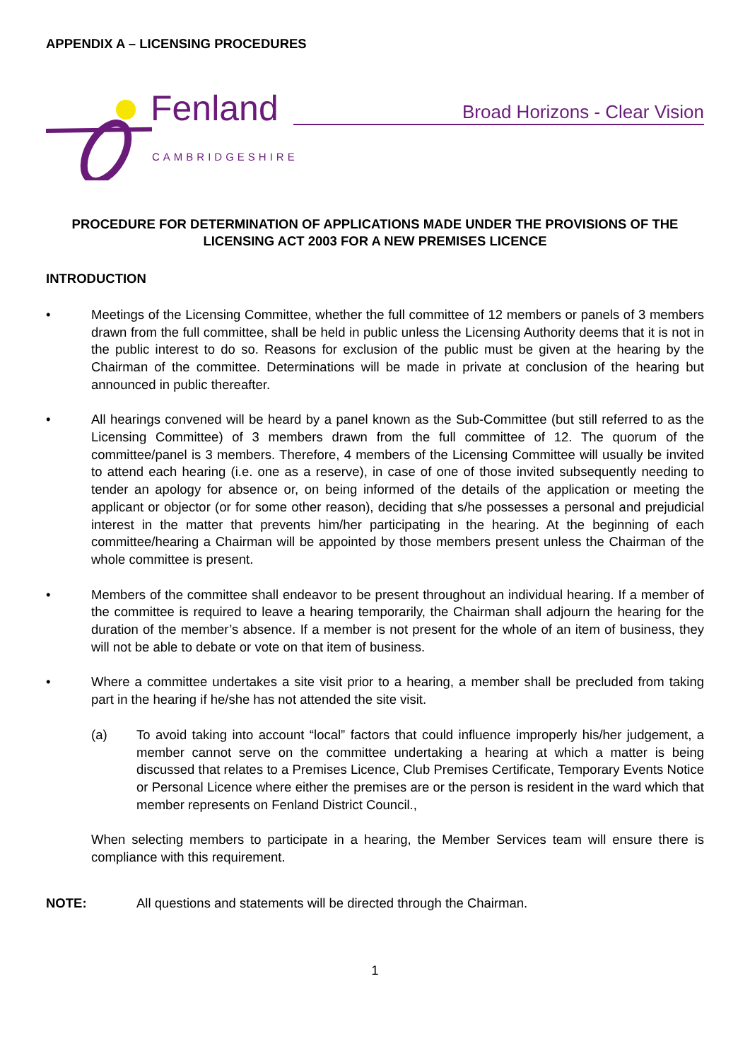APPENDIX A – LICENSING PROCEDURES
Fenland
CAMBRIDGESHIRE
Broad Horizons - Clear Vision
PROCEDURE FOR DETERMINATION OF APPLICATIONS MADE UNDER THE PROVISIONS OF THE LICENSING ACT 2003 FOR A NEW PREMISES LICENCE
INTRODUCTION
• Meetings of the Licensing Committee, whether the full committee of 12 members or panels of 3 members drawn from the full committee, shall be held in public unless the Licensing Authority deems that it is not in the public interest to do so. Reasons for exclusion of the public must be given at the hearing by the Chairman of the committee. Determinations will be made in private at conclusion of the hearing but announced in public thereafter.
• All hearings convened will be heard by a panel known as the Sub-Committee (but still referred to as the Licensing Committee) of 3 members drawn from the full committee of 12. The quorum of the committee/panel is 3 members. Therefore, 4 members of the Licensing Committee will usually be invited to attend each hearing (i.e. one as a reserve), in case of one of those invited subsequently needing to tender an apology for absence or, on being informed of the details of the application or meeting the applicant or objector (or for some other reason), deciding that s/he possesses a personal and prejudicial interest in the matter that prevents him/her participating in the hearing. At the beginning of each committee/hearing a Chairman will be appointed by those members present unless the Chairman of the whole committee is present.
• Members of the committee shall endeavor to be present throughout an individual hearing. If a member of the committee is required to leave a hearing temporarily, the Chairman shall adjourn the hearing for the duration of the member’s absence. If a member is not present for the whole of an item of business, they will not be able to debate or vote on that item of business.
• Where a committee undertakes a site visit prior to a hearing, a member shall be precluded from taking part in the hearing if he/she has not attended the site visit.
(a) To avoid taking into account “local” factors that could influence improperly his/her judgement, a member cannot serve on the committee undertaking a hearing at which a matter is being discussed that relates to a Premises Licence, Club Premises Certificate, Temporary Events Notice or Personal Licence where either the premises are or the person is resident in the ward which that member represents on Fenland District Council.,
When selecting members to participate in a hearing, the Member Services team will ensure there is compliance with this requirement.
NOTE: All questions and statements will be directed through the Chairman.
1